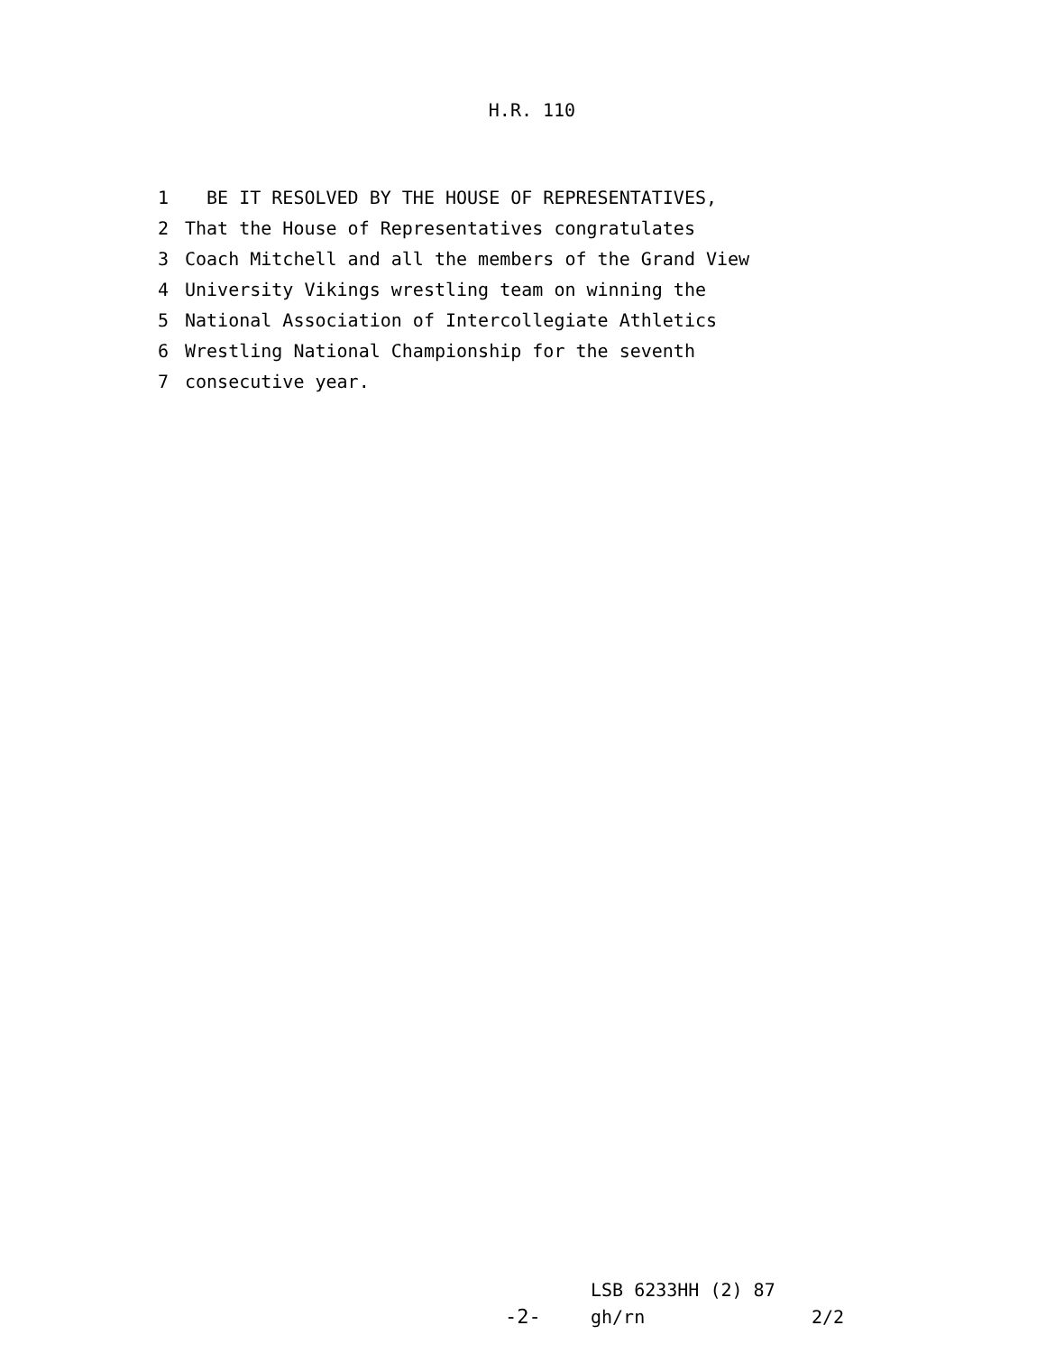H.R. 110
1 BE IT RESOLVED BY THE HOUSE OF REPRESENTATIVES,
2 That the House of Representatives congratulates
3 Coach Mitchell and all the members of the Grand View
4 University Vikings wrestling team on winning the
5 National Association of Intercollegiate Athletics
6 Wrestling National Championship for the seventh
7 consecutive year.
LSB 6233HH (2) 87
-2- gh/rn 2/2